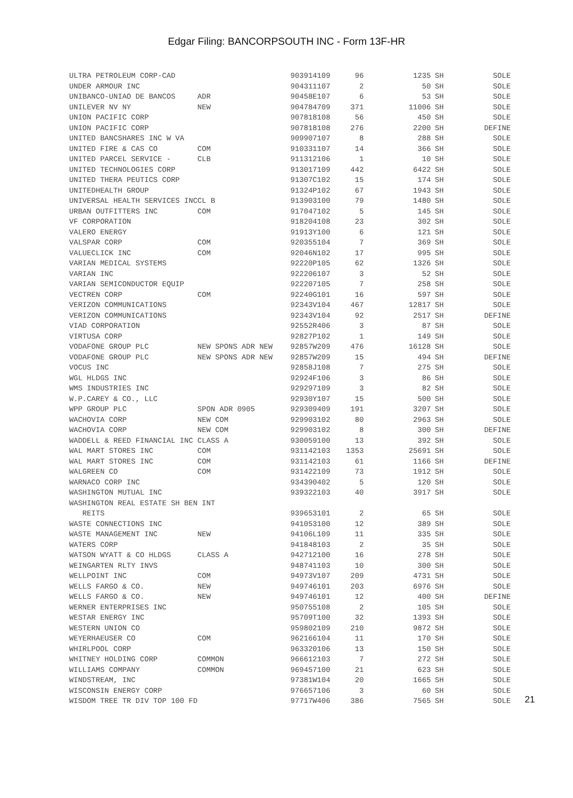Edgar Filing: BANCORPSOUTH INC - Form 13F-HR
| ULTRA PETROLEUM CORP-CAD | | 903914109 | 96 | 1235 | SH | SOLE |
| UNDER ARMOUR INC | | 904311107 | 2 | 50 | SH | SOLE |
| UNIBANCO-UNIAO DE BANCOS | ADR | 90458E107 | 6 | 53 | SH | SOLE |
| UNILEVER NV NY | NEW | 904784709 | 371 | 11006 | SH | SOLE |
| UNION PACIFIC CORP | | 907818108 | 56 | 450 | SH | SOLE |
| UNION PACIFIC CORP | | 907818108 | 276 | 2200 | SH | DEFINE |
| UNITED BANCSHARES INC W VA | | 909907107 | 8 | 288 | SH | SOLE |
| UNITED FIRE & CAS CO | COM | 910331107 | 14 | 366 | SH | SOLE |
| UNITED PARCEL SERVICE - | CLB | 911312106 | 1 | 10 | SH | SOLE |
| UNITED TECHNOLOGIES CORP | | 913017109 | 442 | 6422 | SH | SOLE |
| UNITED THERA PEUTICS CORP | | 91307C102 | 15 | 174 | SH | SOLE |
| UNITEDHEALTH GROUP | | 91324P102 | 67 | 1943 | SH | SOLE |
| UNIVERSAL HEALTH SERVICES INC | CL B | 913903100 | 79 | 1480 | SH | SOLE |
| URBAN OUTFITTERS INC | COM | 917047102 | 5 | 145 | SH | SOLE |
| VF CORPORATION | | 918204108 | 23 | 302 | SH | SOLE |
| VALERO ENERGY | | 91913Y100 | 6 | 121 | SH | SOLE |
| VALSPAR CORP | COM | 920355104 | 7 | 369 | SH | SOLE |
| VALUECLICK INC | COM | 92046N102 | 17 | 995 | SH | SOLE |
| VARIAN MEDICAL SYSTEMS | | 92220P105 | 62 | 1326 | SH | SOLE |
| VARIAN INC | | 922206107 | 3 | 52 | SH | SOLE |
| VARIAN SEMICONDUCTOR EQUIP | | 922207105 | 7 | 258 | SH | SOLE |
| VECTREN CORP | COM | 92240G101 | 16 | 597 | SH | SOLE |
| VERIZON COMMUNICATIONS | | 92343V104 | 467 | 12817 | SH | SOLE |
| VERIZON COMMUNICATIONS | | 92343V104 | 92 | 2517 | SH | DEFINE |
| VIAD CORPORATION | | 92552R406 | 3 | 87 | SH | SOLE |
| VIRTUSA CORP | | 92827P102 | 1 | 149 | SH | SOLE |
| VODAFONE GROUP PLC | NEW SPONS ADR NEW | 92857W209 | 476 | 16128 | SH | SOLE |
| VODAFONE GROUP PLC | NEW SPONS ADR NEW | 92857W209 | 15 | 494 | SH | DEFINE |
| VOCUS INC | | 92858J108 | 7 | 275 | SH | SOLE |
| WGL HLDGS INC | | 92924F106 | 3 | 86 | SH | SOLE |
| WMS INDUSTRIES INC | | 929297109 | 3 | 82 | SH | SOLE |
| W.P.CAREY & CO., LLC | | 92930Y107 | 15 | 500 | SH | SOLE |
| WPP GROUP PLC | SPON ADR 0905 | 929309409 | 191 | 3207 | SH | SOLE |
| WACHOVIA CORP | NEW COM | 929903102 | 80 | 2963 | SH | SOLE |
| WACHOVIA CORP | NEW COM | 929903102 | 8 | 300 | SH | DEFINE |
| WADDELL & REED FINANCIAL INC | CLASS A | 930059100 | 13 | 392 | SH | SOLE |
| WAL MART STORES INC | COM | 931142103 | 1353 | 25691 | SH | SOLE |
| WAL MART STORES INC | COM | 931142103 | 61 | 1166 | SH | DEFINE |
| WALGREEN CO | COM | 931422109 | 73 | 1912 | SH | SOLE |
| WARNACO CORP INC | | 934390402 | 5 | 120 | SH | SOLE |
| WASHINGTON MUTUAL INC | | 939322103 | 40 | 3917 | SH | SOLE |
| WASHINGTON REAL ESTATE SH BEN INT | | | | | | |
| REITS | | 939653101 | 2 | 65 | SH | SOLE |
| WASTE CONNECTIONS INC | | 941053100 | 12 | 389 | SH | SOLE |
| WASTE MANAGEMENT INC | NEW | 94106L109 | 11 | 335 | SH | SOLE |
| WATERS CORP | | 941848103 | 2 | 35 | SH | SOLE |
| WATSON WYATT & CO HLDGS | CLASS A | 942712100 | 16 | 278 | SH | SOLE |
| WEINGARTEN RLTY INVS | | 948741103 | 10 | 300 | SH | SOLE |
| WELLPOINT INC | COM | 94973V107 | 209 | 4731 | SH | SOLE |
| WELLS FARGO & CO. | NEW | 949746101 | 203 | 6976 | SH | SOLE |
| WELLS FARGO & CO. | NEW | 949746101 | 12 | 400 | SH | DEFINE |
| WERNER ENTERPRISES INC | | 950755108 | 2 | 105 | SH | SOLE |
| WESTAR ENERGY INC | | 95709T100 | 32 | 1393 | SH | SOLE |
| WESTERN UNION CO | | 959802109 | 210 | 9872 | SH | SOLE |
| WEYERHAEUSER CO | COM | 962166104 | 11 | 170 | SH | SOLE |
| WHIRLPOOL CORP | | 963320106 | 13 | 150 | SH | SOLE |
| WHITNEY HOLDING CORP | COMMON | 966612103 | 7 | 272 | SH | SOLE |
| WILLIAMS COMPANY | COMMON | 969457100 | 21 | 623 | SH | SOLE |
| WINDSTREAM, INC | | 97381W104 | 20 | 1665 | SH | SOLE |
| WISCONSIN ENERGY CORP | | 976657106 | 3 | 60 | SH | SOLE |
| WISDOM TREE TR DIV TOP 100 FD | | 97717W406 | 386 | 7565 | SH | SOLE |
21